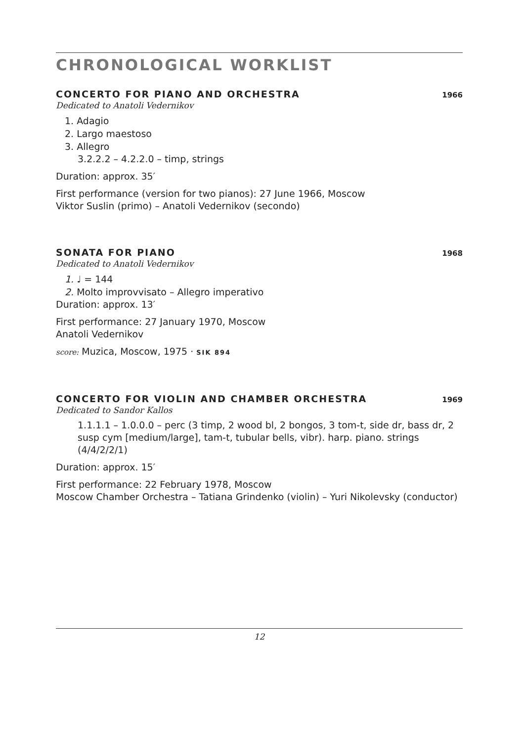CHRONOLOGICAL WORKLIST
CONCERTO FOR PIANO AND ORCHESTRA 1966
Dedicated to Anatoli Vedernikov
1. Adagio
2. Largo maestoso
3. Allegro
3.2.2.2 – 4.2.2.0 – timp, strings
Duration: approx. 35′
First performance (version for two pianos): 27 June 1966, Moscow
Viktor Suslin (primo) – Anatoli Vedernikov (secondo)
SONATA FOR PIANO 1968
Dedicated to Anatoli Vedernikov
1. ♩ = 144
2. Molto improvvisato – Allegro imperativo
Duration: approx. 13′
First performance: 27 January 1970, Moscow
Anatoli Vedernikov
score: Muzica, Moscow, 1975 · SIK 894
CONCERTO FOR VIOLIN AND CHAMBER ORCHESTRA 1969
Dedicated to Sandor Kallos
1.1.1.1 – 1.0.0.0 – perc (3 timp, 2 wood bl, 2 bongos, 3 tom-t, side dr, bass dr, 2 susp cym [medium/large], tam-t, tubular bells, vibr). harp. piano. strings (4/4/2/2/1)
Duration: approx. 15′
First performance: 22 February 1978, Moscow
Moscow Chamber Orchestra – Tatiana Grindenko (violin) – Yuri Nikolevsky (conductor)
12